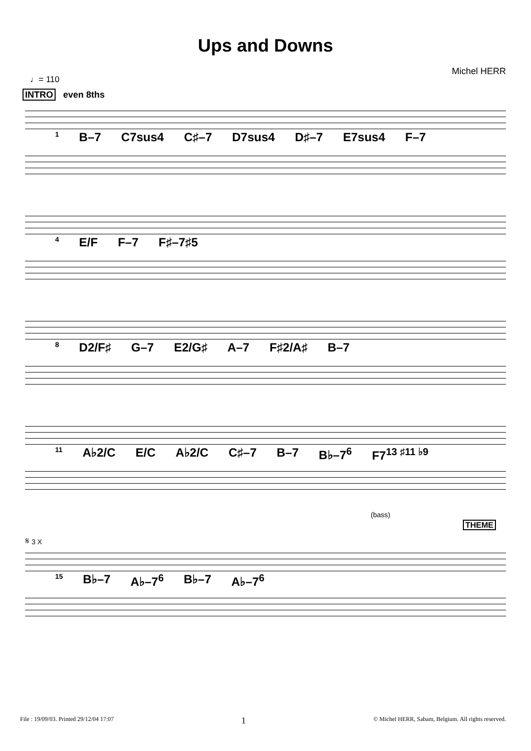Ups and Downs
Michel HERR
♩= 110
INTRO even 8ths
1 B–7 C7sus4 C♯–7 D7sus4 D♯–7 E7sus4 F–7
4 E/F F–7 F♯–7♯5
8 D2/F♯ G–7 E2/G♯ A–7 F♯2/A♯ B–7
11 A♭2/C E/C A♭2/C C♯–7 B–7 B♭–7<sup>6</sup> F7<sup>13 ♯11 ♭9</sup>
(bass)
THEME
𝄋 3 X
15 B♭–7 A♭–7<sup>6</sup> B♭–7 A♭–7<sup>6</sup>
File : 19/09/03. Printed 29/12/04 17:07 1 © Michel HERR, Sabam, Belgium. All rights reserved.